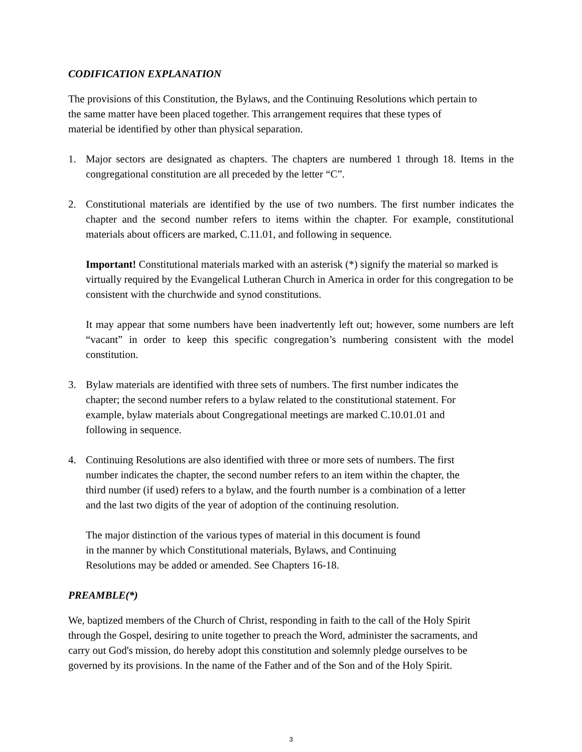CODIFICATION EXPLANATION
The provisions of this Constitution, the Bylaws, and the Continuing Resolutions which pertain to
the same matter have been placed together. This arrangement requires that these types of
material be identified by other than physical separation.
1. Major sectors are designated as chapters. The chapters are numbered 1 through 18. Items in the congregational constitution are all preceded by the letter “C”.
2. Constitutional materials are identified by the use of two numbers. The first number indicates the chapter and the second number refers to items within the chapter. For example, constitutional materials about officers are marked, C.11.01, and following in sequence.
Important! Constitutional materials marked with an asterisk (*) signify the material so marked is virtually required by the Evangelical Lutheran Church in America in order for this congregation to be consistent with the churchwide and synod constitutions.
It may appear that some numbers have been inadvertently left out; however, some numbers are left “vacant” in order to keep this specific congregation’s numbering consistent with the model constitution.
3. Bylaw materials are identified with three sets of numbers. The first number indicates the
chapter; the second number refers to a bylaw related to the constitutional statement. For
example, bylaw materials about Congregational meetings are marked C.10.01.01 and
following in sequence.
4. Continuing Resolutions are also identified with three or more sets of numbers. The first
number indicates the chapter, the second number refers to an item within the chapter, the
third number (if used) refers to a bylaw, and the fourth number is a combination of a letter
and the last two digits of the year of adoption of the continuing resolution.
The major distinction of the various types of material in this document is found
in the manner by which Constitutional materials, Bylaws, and Continuing
Resolutions may be added or amended. See Chapters 16-18.
PREAMBLE(*)
We, baptized members of the Church of Christ, responding in faith to the call of the Holy Spirit
through the Gospel, desiring to unite together to preach the Word, administer the sacraments, and
carry out God's mission, do hereby adopt this constitution and solemnly pledge ourselves to be
governed by its provisions. In the name of the Father and of the Son and of the Holy Spirit.
3